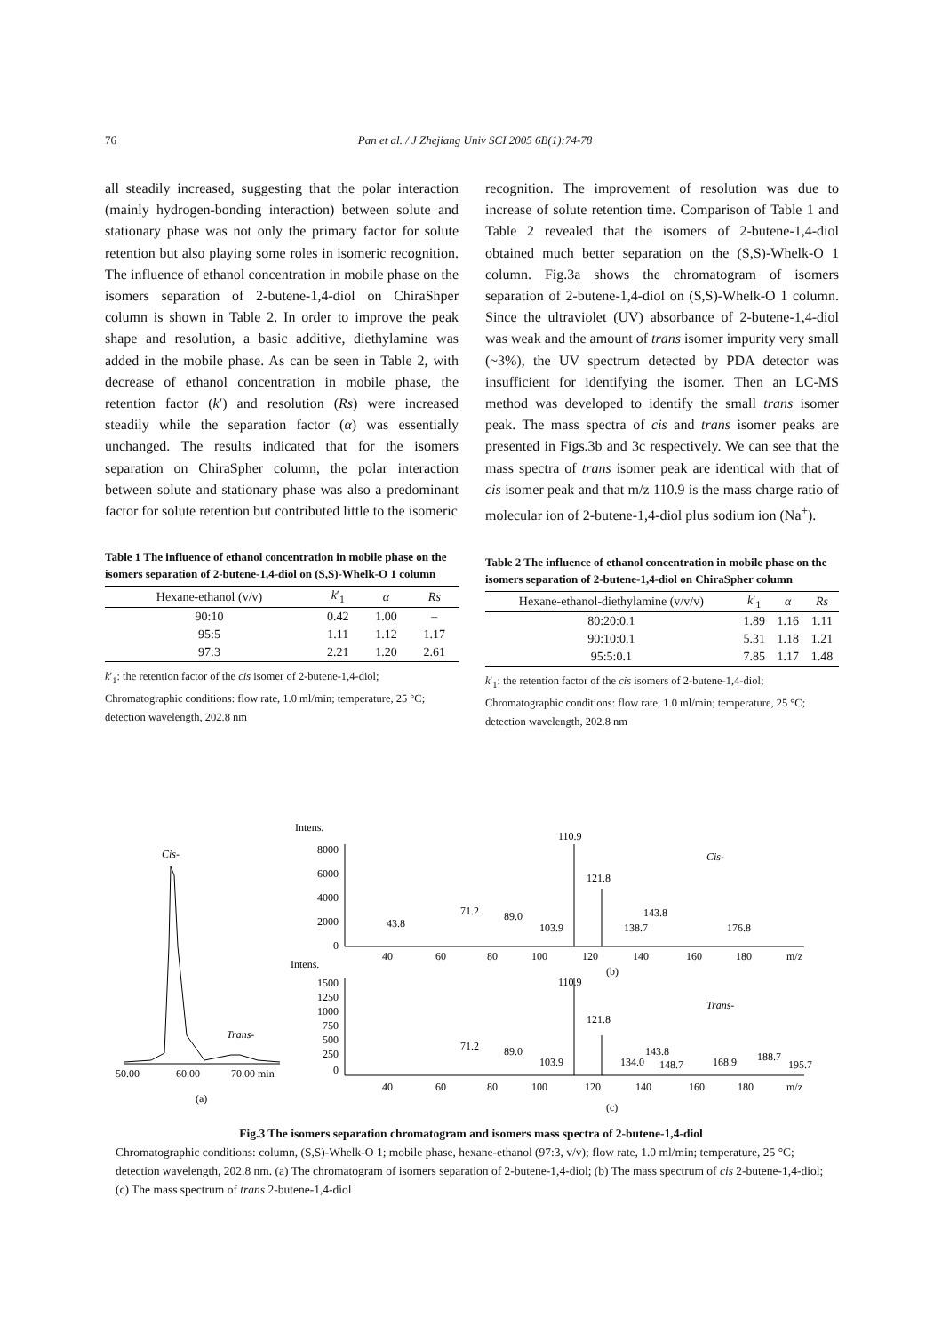76 Pan et al. / J Zhejiang Univ SCI 2005 6B(1):74-78
all steadily increased, suggesting that the polar interaction (mainly hydrogen-bonding interaction) between solute and stationary phase was not only the primary factor for solute retention but also playing some roles in isomeric recognition. The influence of ethanol concentration in mobile phase on the isomers separation of 2-butene-1,4-diol on ChiraShper column is shown in Table 2. In order to improve the peak shape and resolution, a basic additive, diethylamine was added in the mobile phase. As can be seen in Table 2, with decrease of ethanol concentration in mobile phase, the retention factor (k′) and resolution (Rs) were increased steadily while the separation factor (α) was essentially unchanged. The results indicated that for the isomers separation on ChiraSpher column, the polar interaction between solute and stationary phase was also a predominant factor for solute retention but contributed little to the isomeric
Table 1 The influence of ethanol concentration in mobile phase on the isomers separation of 2-butene-1,4-diol on (S,S)-Whelk-O 1 column
| Hexane-ethanol (v/v) | k ′<sub>1</sub> | α | Rs |
| --- | --- | --- | --- |
| 90:10 | 0.42 | 1.00 | – |
| 95:5 | 1.11 | 1.12 | 1.17 |
| 97:3 | 2.21 | 1.20 | 2.61 |
k′<sub>1</sub>: the retention factor of the cis isomer of 2-butene-1,4-diol; Chromatographic conditions: flow rate, 1.0 ml/min; temperature, 25 °C; detection wavelength, 202.8 nm
recognition. The improvement of resolution was due to increase of solute retention time. Comparison of Table 1 and Table 2 revealed that the isomers of 2-butene-1,4-diol obtained much better separation on the (S,S)-Whelk-O 1 column. Fig.3a shows the chromatogram of isomers separation of 2-butene-1,4-diol on (S,S)-Whelk-O 1 column. Since the ultraviolet (UV) absorbance of 2-butene-1,4-diol was weak and the amount of trans isomer impurity very small (~3%), the UV spectrum detected by PDA detector was insufficient for identifying the isomer. Then an LC-MS method was developed to identify the small trans isomer peak. The mass spectra of cis and trans isomer peaks are presented in Figs.3b and 3c respectively. We can see that the mass spectra of trans isomer peak are identical with that of cis isomer peak and that m/z 110.9 is the mass charge ratio of molecular ion of 2-butene-1,4-diol plus sodium ion (Na<sup>+</sup>).
Table 2 The influence of ethanol concentration in mobile phase on the isomers separation of 2-butene-1,4-diol on ChiraSpher column
| Hexane-ethanol-diethylamine (v/v/v) | k ′<sub>1</sub> | α | Rs |
| --- | --- | --- | --- |
| 80:20:0.1 | 1.89 | 1.16 | 1.11 |
| 90:10:0.1 | 5.31 | 1.18 | 1.21 |
| 95:5:0.1 | 7.85 | 1.17 | 1.48 |
k′<sub>1</sub>: the retention factor of the cis isomers of 2-butene-1,4-diol; Chromatographic conditions: flow rate, 1.0 ml/min; temperature, 25 °C; detection wavelength, 202.8 nm
Cis-
Trans-
50.00
60.00
70.00 min
(a)
Intens.
8000
6000
4000
2000
0
110.9
121.8
43.8
71.2
89.0
103.9
143.8
138.7
176.8
Cis-
40
60
80
100
120
140
160
180
m/z
Intens.
(b)
110.9
1500
1250
1000
750
500
250
0
Trans-
121.8
71.2
89.0
103.9
143.8
134.0
148.7
168.9
188.7
195.7
40
60
80
100
120
140
160
180
m/z
(c)
Fig.3 The isomers separation chromatogram and isomers mass spectra of 2-butene-1,4-diol
Chromatographic conditions: column, (S,S)-Whelk-O 1; mobile phase, hexane-ethanol (97:3, v/v); flow rate, 1.0 ml/min; temperature, 25 °C; detection wavelength, 202.8 nm. (a) The chromatogram of isomers separation of 2-butene-1,4-diol; (b) The mass spectrum of cis 2-butene-1,4-diol; (c) The mass spectrum of trans 2-butene-1,4-diol